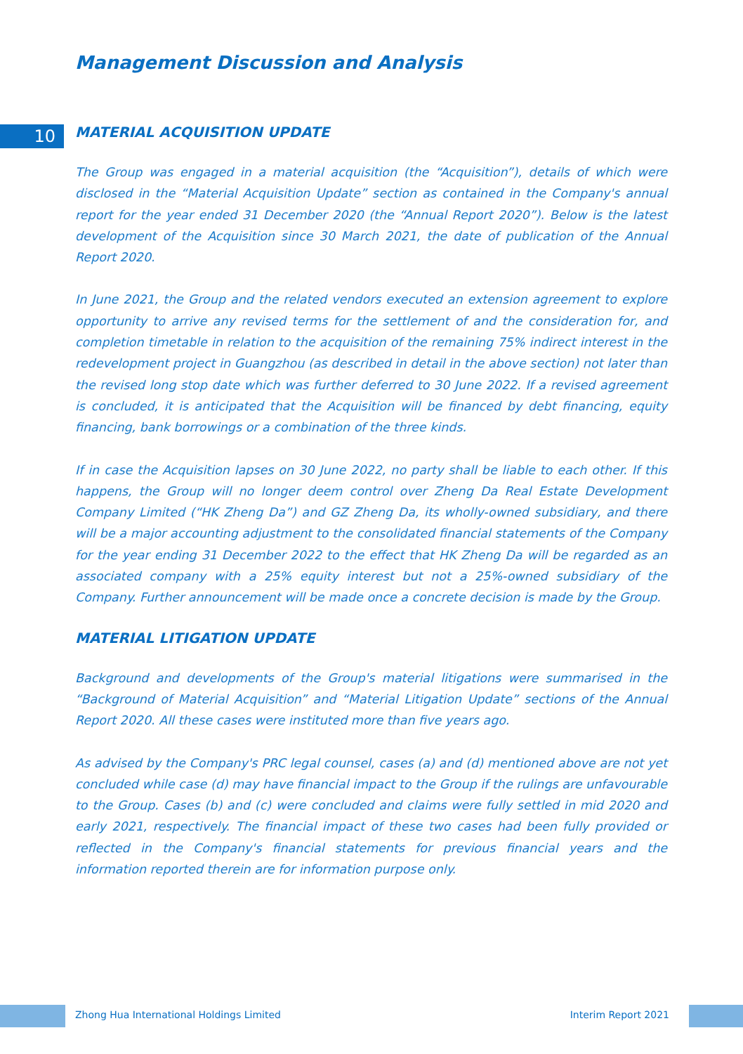Management Discussion and Analysis
10
MATERIAL ACQUISITION UPDATE
The Group was engaged in a material acquisition (the “Acquisition”), details of which were disclosed in the “Material Acquisition Update” section as contained in the Company's annual report for the year ended 31 December 2020 (the “Annual Report 2020”). Below is the latest development of the Acquisition since 30 March 2021, the date of publication of the Annual Report 2020.
In June 2021, the Group and the related vendors executed an extension agreement to explore opportunity to arrive any revised terms for the settlement of and the consideration for, and completion timetable in relation to the acquisition of the remaining 75% indirect interest in the redevelopment project in Guangzhou (as described in detail in the above section) not later than the revised long stop date which was further deferred to 30 June 2022. If a revised agreement is concluded, it is anticipated that the Acquisition will be financed by debt financing, equity financing, bank borrowings or a combination of the three kinds.
If in case the Acquisition lapses on 30 June 2022, no party shall be liable to each other. If this happens, the Group will no longer deem control over Zheng Da Real Estate Development Company Limited (“HK Zheng Da”) and GZ Zheng Da, its wholly-owned subsidiary, and there will be a major accounting adjustment to the consolidated financial statements of the Company for the year ending 31 December 2022 to the effect that HK Zheng Da will be regarded as an associated company with a 25% equity interest but not a 25%-owned subsidiary of the Company. Further announcement will be made once a concrete decision is made by the Group.
MATERIAL LITIGATION UPDATE
Background and developments of the Group's material litigations were summarised in the “Background of Material Acquisition” and “Material Litigation Update” sections of the Annual Report 2020. All these cases were instituted more than five years ago.
As advised by the Company's PRC legal counsel, cases (a) and (d) mentioned above are not yet concluded while case (d) may have financial impact to the Group if the rulings are unfavourable to the Group. Cases (b) and (c) were concluded and claims were fully settled in mid 2020 and early 2021, respectively. The financial impact of these two cases had been fully provided or reflected in the Company's financial statements for previous financial years and the information reported therein are for information purpose only.
Zhong Hua International Holdings Limited Interim Report 2021